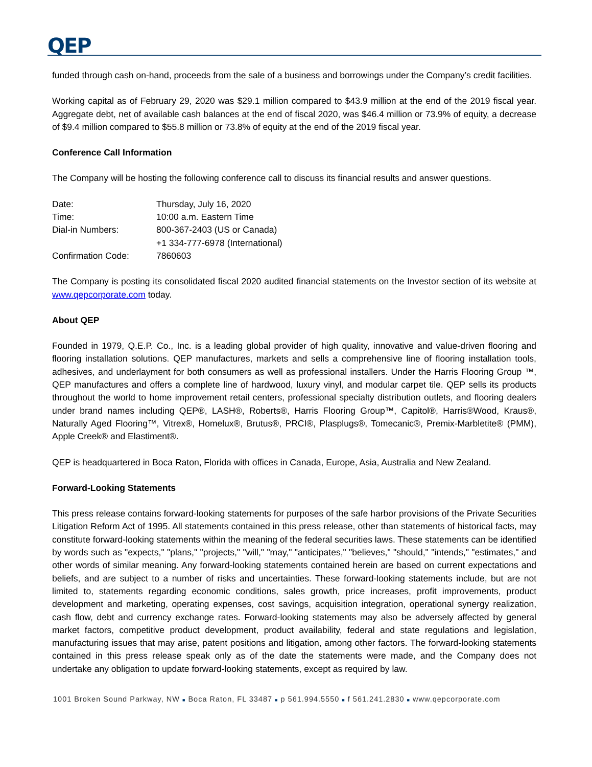QEP
funded through cash on-hand, proceeds from the sale of a business and borrowings under the Company’s credit facilities.
Working capital as of February 29, 2020 was $29.1 million compared to $43.9 million at the end of the 2019 fiscal year. Aggregate debt, net of available cash balances at the end of fiscal 2020, was $46.4 million or 73.9% of equity, a decrease of $9.4 million compared to $55.8 million or 73.8% of equity at the end of the 2019 fiscal year.
Conference Call Information
The Company will be hosting the following conference call to discuss its financial results and answer questions.
| Date: | Thursday, July 16, 2020 |
| Time: | 10:00 a.m. Eastern Time |
| Dial-in Numbers: | 800-367-2403 (US or Canada) +1 334-777-6978 (International) |
| Confirmation Code: | 7860603 |
The Company is posting its consolidated fiscal 2020 audited financial statements on the Investor section of its website at www.qepcorporate.com today.
About QEP
Founded in 1979, Q.E.P. Co., Inc. is a leading global provider of high quality, innovative and value-driven flooring and flooring installation solutions. QEP manufactures, markets and sells a comprehensive line of flooring installation tools, adhesives, and underlayment for both consumers as well as professional installers. Under the Harris Flooring Group ™, QEP manufactures and offers a complete line of hardwood, luxury vinyl, and modular carpet tile. QEP sells its products throughout the world to home improvement retail centers, professional specialty distribution outlets, and flooring dealers under brand names including QEP®, LASH®, Roberts®, Harris Flooring Group™, Capitol®, Harris®Wood, Kraus®, Naturally Aged Flooring™, Vitrex®, Homelux®, Brutus®, PRCI®, Plasplugs®, Tomecanic®, Premix-Marbletite® (PMM), Apple Creek® and Elastiment®.
QEP is headquartered in Boca Raton, Florida with offices in Canada, Europe, Asia, Australia and New Zealand.
Forward-Looking Statements
This press release contains forward-looking statements for purposes of the safe harbor provisions of the Private Securities Litigation Reform Act of 1995. All statements contained in this press release, other than statements of historical facts, may constitute forward-looking statements within the meaning of the federal securities laws. These statements can be identified by words such as "expects," "plans," "projects," "will," "may," "anticipates," "believes," "should," "intends," "estimates," and other words of similar meaning. Any forward-looking statements contained herein are based on current expectations and beliefs, and are subject to a number of risks and uncertainties. These forward-looking statements include, but are not limited to, statements regarding economic conditions, sales growth, price increases, profit improvements, product development and marketing, operating expenses, cost savings, acquisition integration, operational synergy realization, cash flow, debt and currency exchange rates. Forward-looking statements may also be adversely affected by general market factors, competitive product development, product availability, federal and state regulations and legislation, manufacturing issues that may arise, patent positions and litigation, among other factors. The forward-looking statements contained in this press release speak only as of the date the statements were made, and the Company does not undertake any obligation to update forward-looking statements, except as required by law.
1001 Broken Sound Parkway, NW ■ Boca Raton, FL 33487 ■ p 561.994.5550 ■ f 561.241.2830 ■ www.qepcorporate.com